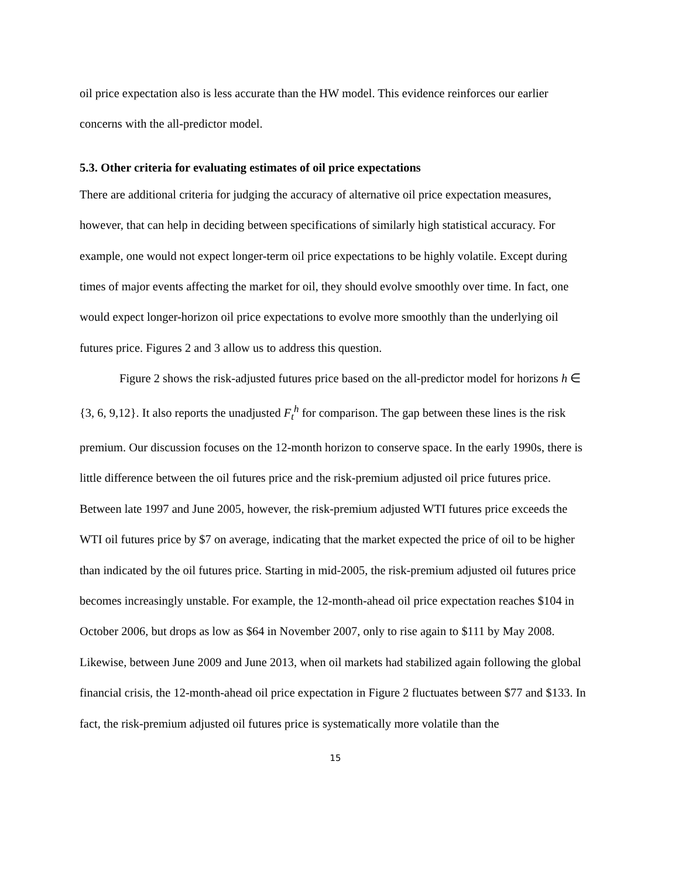oil price expectation also is less accurate than the HW model. This evidence reinforces our earlier concerns with the all-predictor model.
5.3. Other criteria for evaluating estimates of oil price expectations
There are additional criteria for judging the accuracy of alternative oil price expectation measures, however, that can help in deciding between specifications of similarly high statistical accuracy. For example, one would not expect longer-term oil price expectations to be highly volatile. Except during times of major events affecting the market for oil, they should evolve smoothly over time. In fact, one would expect longer-horizon oil price expectations to evolve more smoothly than the underlying oil futures price. Figures 2 and 3 allow us to address this question.
Figure 2 shows the risk-adjusted futures price based on the all-predictor model for horizons h ∈ {3, 6, 9,12}. It also reports the unadjusted F<sub>t</sub><sup>h</sup> for comparison. The gap between these lines is the risk premium. Our discussion focuses on the 12-month horizon to conserve space. In the early 1990s, there is little difference between the oil futures price and the risk-premium adjusted oil price futures price. Between late 1997 and June 2005, however, the risk-premium adjusted WTI futures price exceeds the WTI oil futures price by $7 on average, indicating that the market expected the price of oil to be higher than indicated by the oil futures price. Starting in mid-2005, the risk-premium adjusted oil futures price becomes increasingly unstable. For example, the 12-month-ahead oil price expectation reaches $104 in October 2006, but drops as low as $64 in November 2007, only to rise again to $111 by May 2008. Likewise, between June 2009 and June 2013, when oil markets had stabilized again following the global financial crisis, the 12-month-ahead oil price expectation in Figure 2 fluctuates between $77 and $133. In fact, the risk-premium adjusted oil futures price is systematically more volatile than the
15